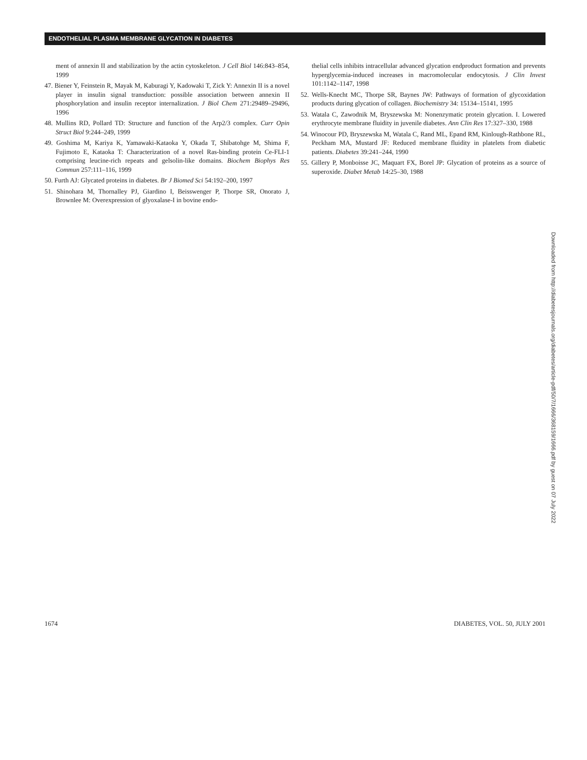ENDOTHELIAL PLASMA MEMBRANE GLYCATION IN DIABETES
ment of annexin II and stabilization by the actin cytoskeleton. J Cell Biol 146:843–854, 1999
47. Biener Y, Feinstein R, Mayak M, Kaburagi Y, Kadowaki T, Zick Y: Annexin II is a novel player in insulin signal transduction: possible association between annexin II phosphorylation and insulin receptor internalization. J Biol Chem 271:29489–29496, 1996
48. Mullins RD, Pollard TD: Structure and function of the Arp2/3 complex. Curr Opin Struct Biol 9:244–249, 1999
49. Goshima M, Kariya K, Yamawaki-Kataoka Y, Okada T, Shibatohge M, Shima F, Fujimoto E, Kataoka T: Characterization of a novel Ras-binding protein Ce-FLI-1 comprising leucine-rich repeats and gelsolin-like domains. Biochem Biophys Res Commun 257:111–116, 1999
50. Furth AJ: Glycated proteins in diabetes. Br J Biomed Sci 54:192–200, 1997
51. Shinohara M, Thornalley PJ, Giardino I, Beisswenger P, Thorpe SR, Onorato J, Brownlee M: Overexpression of glyoxalase-I in bovine endo-
thelial cells inhibits intracellular advanced glycation endproduct formation and prevents hyperglycemia-induced increases in macromolecular endocytosis. J Clin Invest 101:1142–1147, 1998
52. Wells-Knecht MC, Thorpe SR, Baynes JW: Pathways of formation of glycoxidation products during glycation of collagen. Biochemistry 34: 15134–15141, 1995
53. Watala C, Zawodnik M, Bryszewska M: Nonenzymatic protein glycation. I. Lowered erythrocyte membrane fluidity in juvenile diabetes. Ann Clin Res 17:327–330, 1988
54. Winocour PD, Bryszewska M, Watala C, Rand ML, Epand RM, Kinlough-Rathbone RL, Peckham MA, Mustard JF: Reduced membrane fluidity in platelets from diabetic patients. Diabetes 39:241–244, 1990
55. Gillery P, Monboisse JC, Maquart FX, Borel JP: Glycation of proteins as a source of superoxide. Diabet Metab 14:25–30, 1988
Downloaded from http://diabetesjournals.org/diabetes/article-pdf/50/7/1666/368159/1666.pdf by guest on 07 July 2022
1674 DIABETES, VOL. 50, JULY 2001